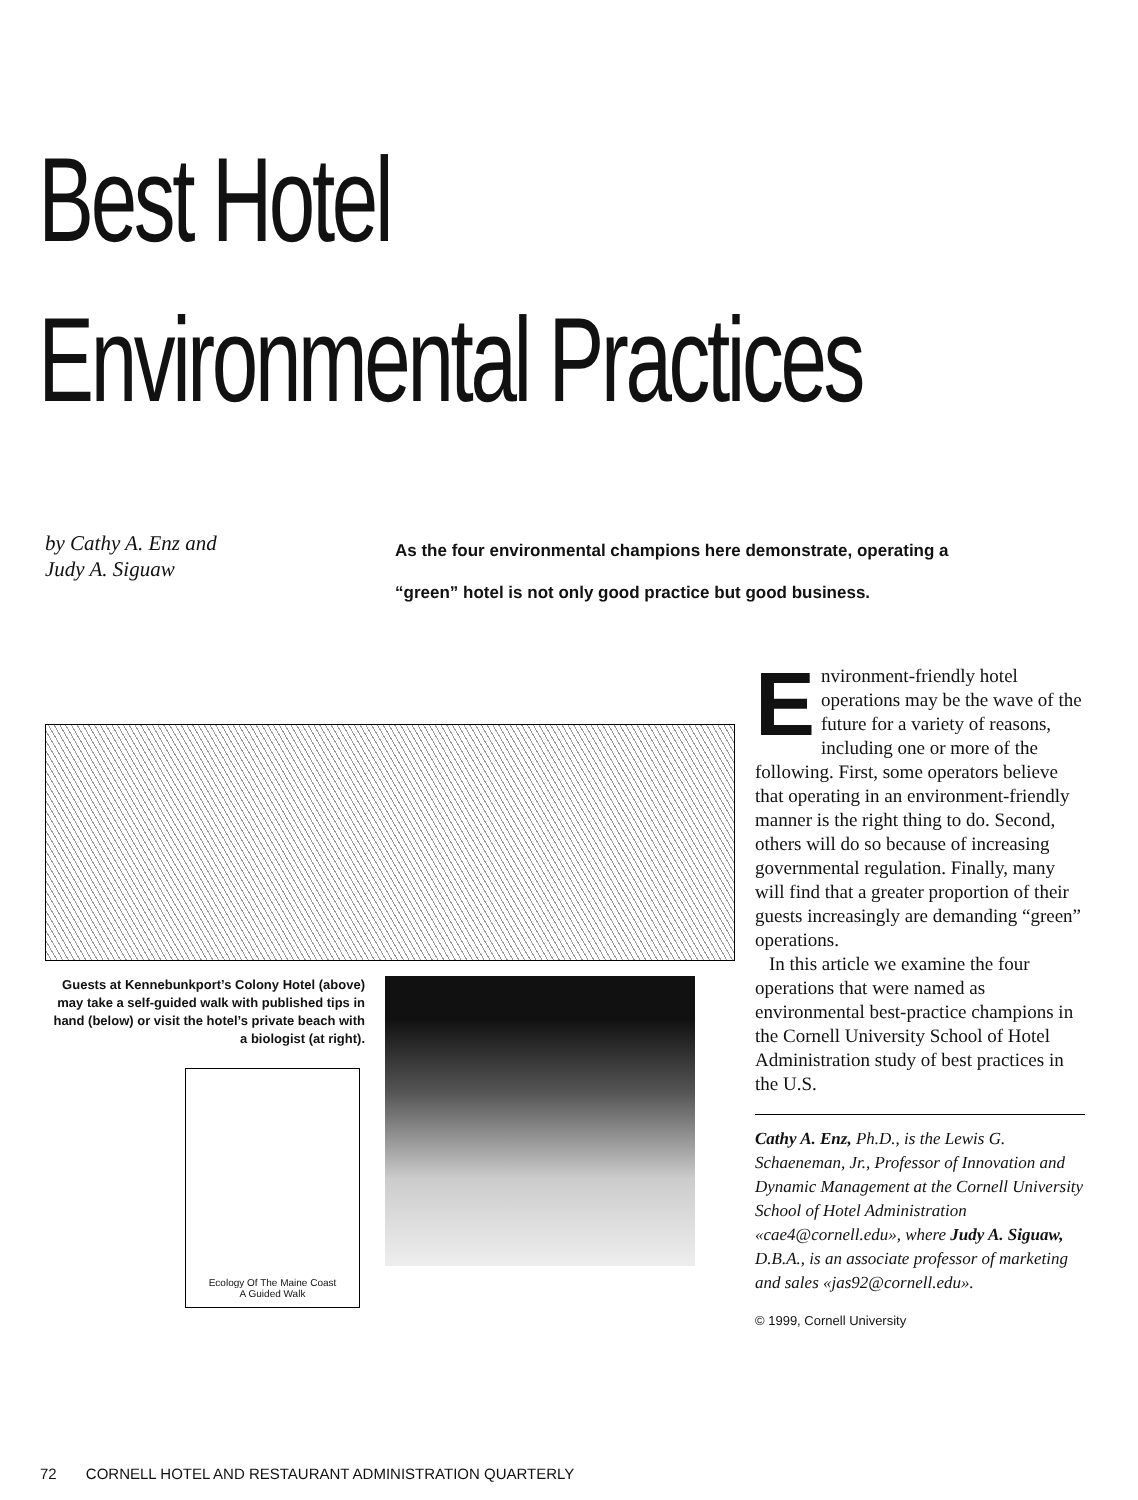Best Hotel
Environmental Practices
by Cathy A. Enz and
Judy A. Siguaw
As the four environmental champions here demonstrate, operating a “green” hotel is not only good practice but good business.
Guests at Kennebunkport’s Colony Hotel (above) may take a self-guided walk with published tips in hand (below) or visit the hotel’s private beach with a biologist (at right).
Ecology Of The Maine Coast
A Guided Walk
Environment-friendly hotel operations may be the wave of the future for a variety of reasons, including one or more of the following. First, some operators believe that operating in an environment-friendly manner is the right thing to do. Second, others will do so because of increasing governmental regulation. Finally, many will find that a greater proportion of their guests increasingly are demanding “green” operations.
In this article we examine the four operations that were named as environmental best-practice champions in the Cornell University School of Hotel Administration study of best practices in the U.S.
Cathy A. Enz, Ph.D., is the Lewis G. Schaeneman, Jr., Professor of Innovation and Dynamic Management at the Cornell University School of Hotel Administration «cae4@cornell.edu», where Judy A. Siguaw, D.B.A., is an associate professor of marketing and sales «jas92@cornell.edu».
© 1999, Cornell University
72 CORNELL HOTEL AND RESTAURANT ADMINISTRATION QUARTERLY